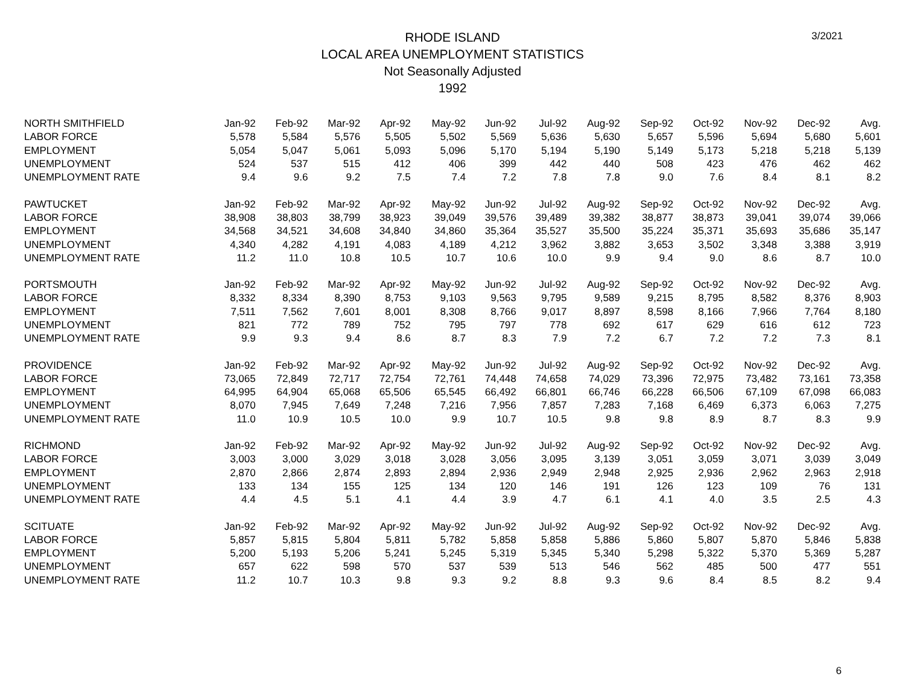3/2021
RHODE ISLAND
LOCAL AREA UNEMPLOYMENT STATISTICS
Not Seasonally Adjusted
1992
| NORTH SMITHFIELD | Jan-92 | Feb-92 | Mar-92 | Apr-92 | May-92 | Jun-92 | Jul-92 | Aug-92 | Sep-92 | Oct-92 | Nov-92 | Dec-92 | Avg. |
| LABOR FORCE | 5,578 | 5,584 | 5,576 | 5,505 | 5,502 | 5,569 | 5,636 | 5,630 | 5,657 | 5,596 | 5,694 | 5,680 | 5,601 |
| EMPLOYMENT | 5,054 | 5,047 | 5,061 | 5,093 | 5,096 | 5,170 | 5,194 | 5,190 | 5,149 | 5,173 | 5,218 | 5,218 | 5,139 |
| UNEMPLOYMENT | 524 | 537 | 515 | 412 | 406 | 399 | 442 | 440 | 508 | 423 | 476 | 462 | 462 |
| UNEMPLOYMENT RATE | 9.4 | 9.6 | 9.2 | 7.5 | 7.4 | 7.2 | 7.8 | 7.8 | 9.0 | 7.6 | 8.4 | 8.1 | 8.2 |
| PAWTUCKET | Jan-92 | Feb-92 | Mar-92 | Apr-92 | May-92 | Jun-92 | Jul-92 | Aug-92 | Sep-92 | Oct-92 | Nov-92 | Dec-92 | Avg. |
| LABOR FORCE | 38,908 | 38,803 | 38,799 | 38,923 | 39,049 | 39,576 | 39,489 | 39,382 | 38,877 | 38,873 | 39,041 | 39,074 | 39,066 |
| EMPLOYMENT | 34,568 | 34,521 | 34,608 | 34,840 | 34,860 | 35,364 | 35,527 | 35,500 | 35,224 | 35,371 | 35,693 | 35,686 | 35,147 |
| UNEMPLOYMENT | 4,340 | 4,282 | 4,191 | 4,083 | 4,189 | 4,212 | 3,962 | 3,882 | 3,653 | 3,502 | 3,348 | 3,388 | 3,919 |
| UNEMPLOYMENT RATE | 11.2 | 11.0 | 10.8 | 10.5 | 10.7 | 10.6 | 10.0 | 9.9 | 9.4 | 9.0 | 8.6 | 8.7 | 10.0 |
| PORTSMOUTH | Jan-92 | Feb-92 | Mar-92 | Apr-92 | May-92 | Jun-92 | Jul-92 | Aug-92 | Sep-92 | Oct-92 | Nov-92 | Dec-92 | Avg. |
| LABOR FORCE | 8,332 | 8,334 | 8,390 | 8,753 | 9,103 | 9,563 | 9,795 | 9,589 | 9,215 | 8,795 | 8,582 | 8,376 | 8,903 |
| EMPLOYMENT | 7,511 | 7,562 | 7,601 | 8,001 | 8,308 | 8,766 | 9,017 | 8,897 | 8,598 | 8,166 | 7,966 | 7,764 | 8,180 |
| UNEMPLOYMENT | 821 | 772 | 789 | 752 | 795 | 797 | 778 | 692 | 617 | 629 | 616 | 612 | 723 |
| UNEMPLOYMENT RATE | 9.9 | 9.3 | 9.4 | 8.6 | 8.7 | 8.3 | 7.9 | 7.2 | 6.7 | 7.2 | 7.2 | 7.3 | 8.1 |
| PROVIDENCE | Jan-92 | Feb-92 | Mar-92 | Apr-92 | May-92 | Jun-92 | Jul-92 | Aug-92 | Sep-92 | Oct-92 | Nov-92 | Dec-92 | Avg. |
| LABOR FORCE | 73,065 | 72,849 | 72,717 | 72,754 | 72,761 | 74,448 | 74,658 | 74,029 | 73,396 | 72,975 | 73,482 | 73,161 | 73,358 |
| EMPLOYMENT | 64,995 | 64,904 | 65,068 | 65,506 | 65,545 | 66,492 | 66,801 | 66,746 | 66,228 | 66,506 | 67,109 | 67,098 | 66,083 |
| UNEMPLOYMENT | 8,070 | 7,945 | 7,649 | 7,248 | 7,216 | 7,956 | 7,857 | 7,283 | 7,168 | 6,469 | 6,373 | 6,063 | 7,275 |
| UNEMPLOYMENT RATE | 11.0 | 10.9 | 10.5 | 10.0 | 9.9 | 10.7 | 10.5 | 9.8 | 9.8 | 8.9 | 8.7 | 8.3 | 9.9 |
| RICHMOND | Jan-92 | Feb-92 | Mar-92 | Apr-92 | May-92 | Jun-92 | Jul-92 | Aug-92 | Sep-92 | Oct-92 | Nov-92 | Dec-92 | Avg. |
| LABOR FORCE | 3,003 | 3,000 | 3,029 | 3,018 | 3,028 | 3,056 | 3,095 | 3,139 | 3,051 | 3,059 | 3,071 | 3,039 | 3,049 |
| EMPLOYMENT | 2,870 | 2,866 | 2,874 | 2,893 | 2,894 | 2,936 | 2,949 | 2,948 | 2,925 | 2,936 | 2,962 | 2,963 | 2,918 |
| UNEMPLOYMENT | 133 | 134 | 155 | 125 | 134 | 120 | 146 | 191 | 126 | 123 | 109 | 76 | 131 |
| UNEMPLOYMENT RATE | 4.4 | 4.5 | 5.1 | 4.1 | 4.4 | 3.9 | 4.7 | 6.1 | 4.1 | 4.0 | 3.5 | 2.5 | 4.3 |
| SCITUATE | Jan-92 | Feb-92 | Mar-92 | Apr-92 | May-92 | Jun-92 | Jul-92 | Aug-92 | Sep-92 | Oct-92 | Nov-92 | Dec-92 | Avg. |
| LABOR FORCE | 5,857 | 5,815 | 5,804 | 5,811 | 5,782 | 5,858 | 5,858 | 5,886 | 5,860 | 5,807 | 5,870 | 5,846 | 5,838 |
| EMPLOYMENT | 5,200 | 5,193 | 5,206 | 5,241 | 5,245 | 5,319 | 5,345 | 5,340 | 5,298 | 5,322 | 5,370 | 5,369 | 5,287 |
| UNEMPLOYMENT | 657 | 622 | 598 | 570 | 537 | 539 | 513 | 546 | 562 | 485 | 500 | 477 | 551 |
| UNEMPLOYMENT RATE | 11.2 | 10.7 | 10.3 | 9.8 | 9.3 | 9.2 | 8.8 | 9.3 | 9.6 | 8.4 | 8.5 | 8.2 | 9.4 |
6